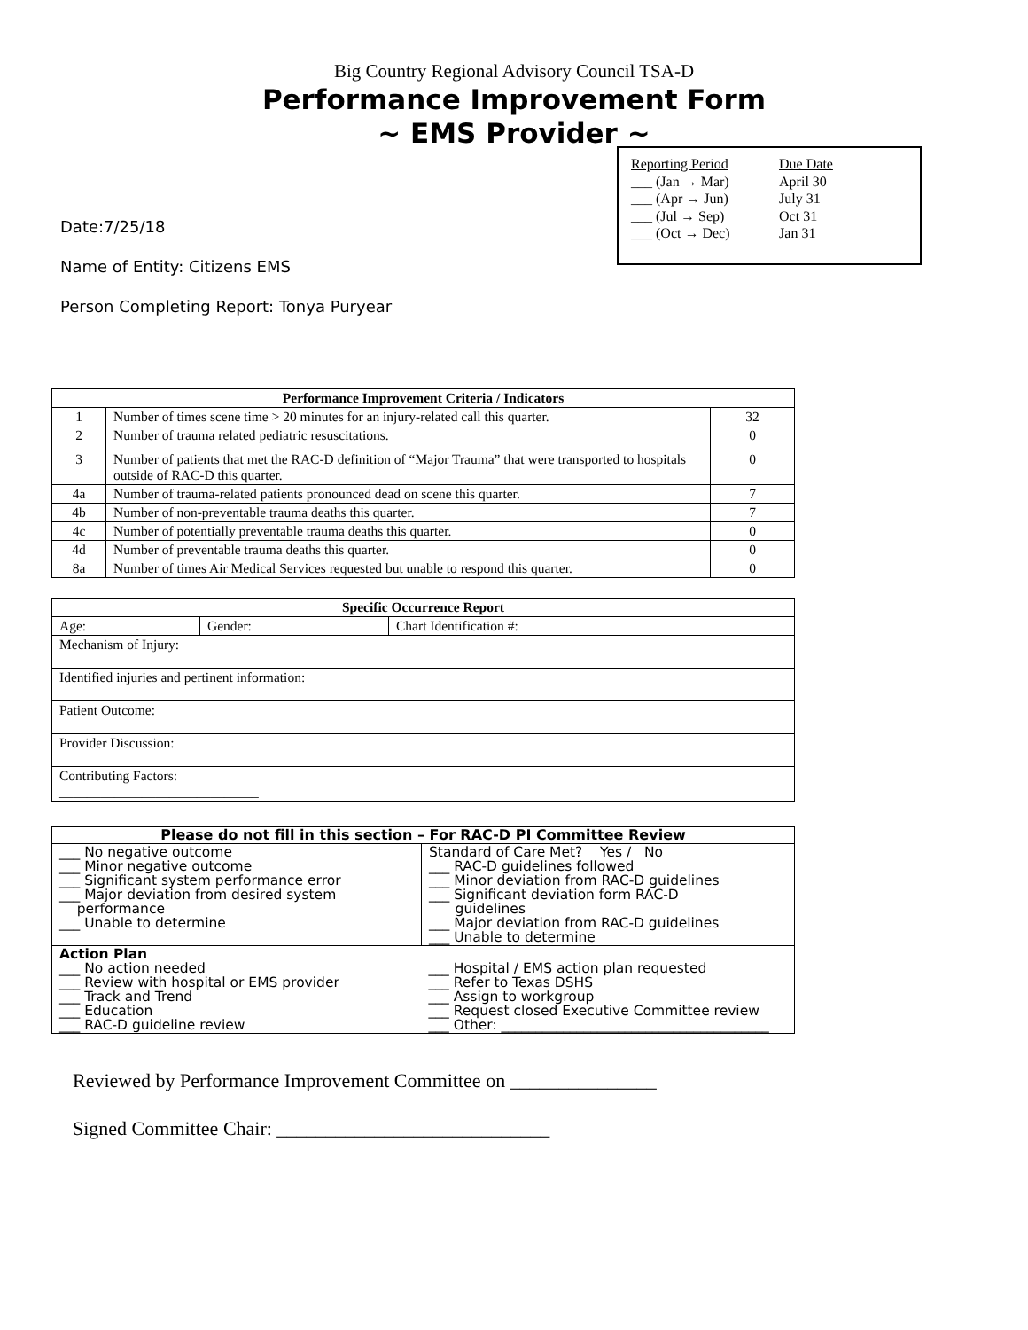Big Country Regional Advisory Council TSA-D
Performance Improvement Form
~ EMS Provider ~
| Reporting Period | Due Date |
| ___ (Jan → Mar) | April 30 |
| ___ (Apr → Jun) | July 31 |
| ___ (Jul → Sep) | Oct 31 |
| ___ (Oct → Dec) | Jan 31 |
Date:7/25/18
Name of Entity: Citizens EMS
Person Completing Report: Tonya Puryear
| Performance Improvement Criteria / Indicators | | |
| --- | --- | --- |
| 1 | Number of times scene time > 20 minutes for an injury-related call this quarter. | 32 |
| 2 | Number of trauma related pediatric resuscitations. | 0 |
| 3 | Number of patients that met the RAC-D definition of “Major Trauma” that were transported to hospitals outside of RAC-D this quarter. | 0 |
| 4a | Number of trauma-related patients pronounced dead on scene this quarter. | 7 |
| 4b | Number of non-preventable trauma deaths this quarter. | 7 |
| 4c | Number of potentially preventable trauma deaths this quarter. | 0 |
| 4d | Number of preventable trauma deaths this quarter. | 0 |
| 8a | Number of times Air Medical Services requested but unable to respond this quarter. | 0 |
| Specific Occurrence Report | | |
| --- | --- | --- |
| Age: | Gender: | Chart Identification #: |
| Mechanism of Injury: | | |
| Identified injuries and pertinent information: | | |
| Patient Outcome: | | |
| Provider Discussion: | | |
| Contributing Factors: _____________________________ | | |
| Please do not fill in this section – For RAC-D PI Committee Review | |
| ___ No negative outcome ___ Minor negative outcome ___ Significant system performance error ___ Major deviation from desired system performance ___ Unable to determine | Standard of Care Met? Yes / No ___ RAC-D guidelines followed ___ Minor deviation from RAC-D guidelines ___ Significant deviation form RAC-D guidelines ___ Major deviation from RAC-D guidelines ___ Unable to determine |
| Action Plan ___ No action needed ___ Review with hospital or EMS provider ___ Track and Trend ___ Education ___ RAC-D guideline review | ___ Hospital / EMS action plan requested ___ Refer to Texas DSHS ___ Assign to workgroup ___ Request closed Executive Committee review ___ Other: _______________________________________ |
Reviewed by Performance Improvement Committee on _______________
Signed Committee Chair: ____________________________